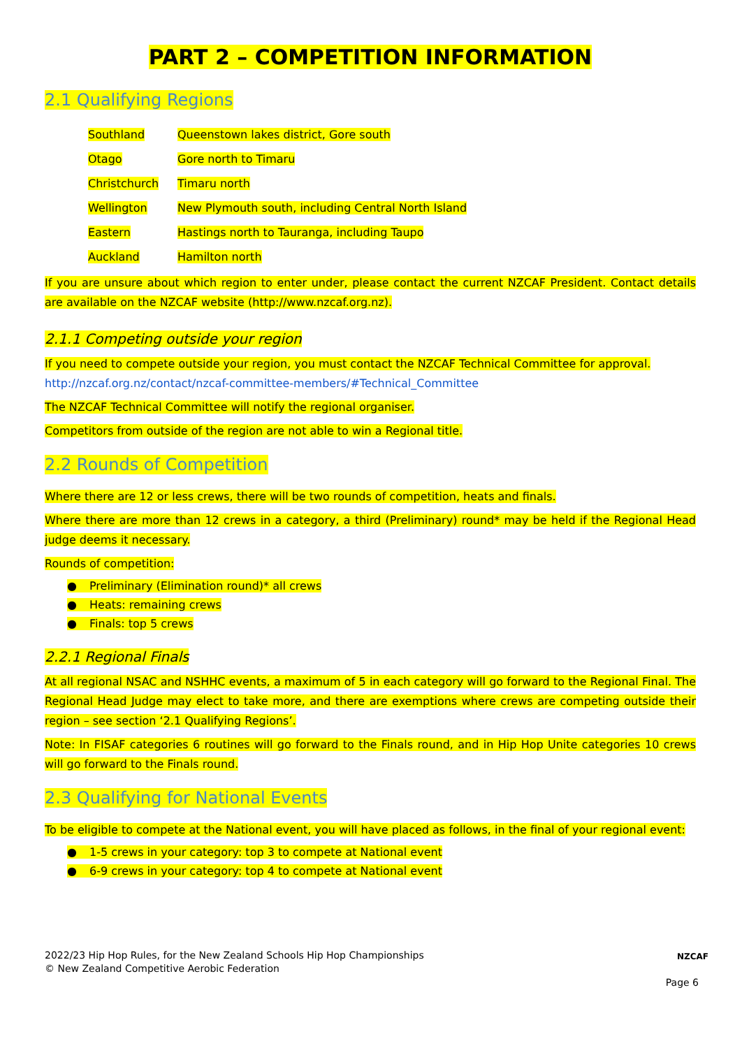PART 2 – COMPETITION INFORMATION
2.1 Qualifying Regions
| Southland | Queenstown lakes district, Gore south |
| Otago | Gore north to Timaru |
| Christchurch | Timaru north |
| Wellington | New Plymouth south, including Central North Island |
| Eastern | Hastings north to Tauranga, including Taupo |
| Auckland | Hamilton north |
If you are unsure about which region to enter under, please contact the current NZCAF President. Contact details are available on the NZCAF website (http://www.nzcaf.org.nz).
2.1.1 Competing outside your region
If you need to compete outside your region, you must contact the NZCAF Technical Committee for approval.
http://nzcaf.org.nz/contact/nzcaf-committee-members/#Technical_Committee
The NZCAF Technical Committee will notify the regional organiser.
Competitors from outside of the region are not able to win a Regional title.
2.2 Rounds of Competition
Where there are 12 or less crews, there will be two rounds of competition, heats and finals.
Where there are more than 12 crews in a category, a third (Preliminary) round* may be held if the Regional Head judge deems it necessary.
Rounds of competition:
● Preliminary (Elimination round)* all crews
● Heats: remaining crews
● Finals: top 5 crews
2.2.1 Regional Finals
At all regional NSAC and NSHHC events, a maximum of 5 in each category will go forward to the Regional Final. The Regional Head Judge may elect to take more, and there are exemptions where crews are competing outside their region – see section ‘2.1 Qualifying Regions’.
Note: In FISAF categories 6 routines will go forward to the Finals round, and in Hip Hop Unite categories 10 crews will go forward to the Finals round.
2.3 Qualifying for National Events
To be eligible to compete at the National event, you will have placed as follows, in the final of your regional event:
● 1-5 crews in your category: top 3 to compete at National event
● 6-9 crews in your category: top 4 to compete at National event
2022/23 Hip Hop Rules, for the New Zealand Schools Hip Hop Championships
© New Zealand Competitive Aerobic Federation
NZCAF
Page 6